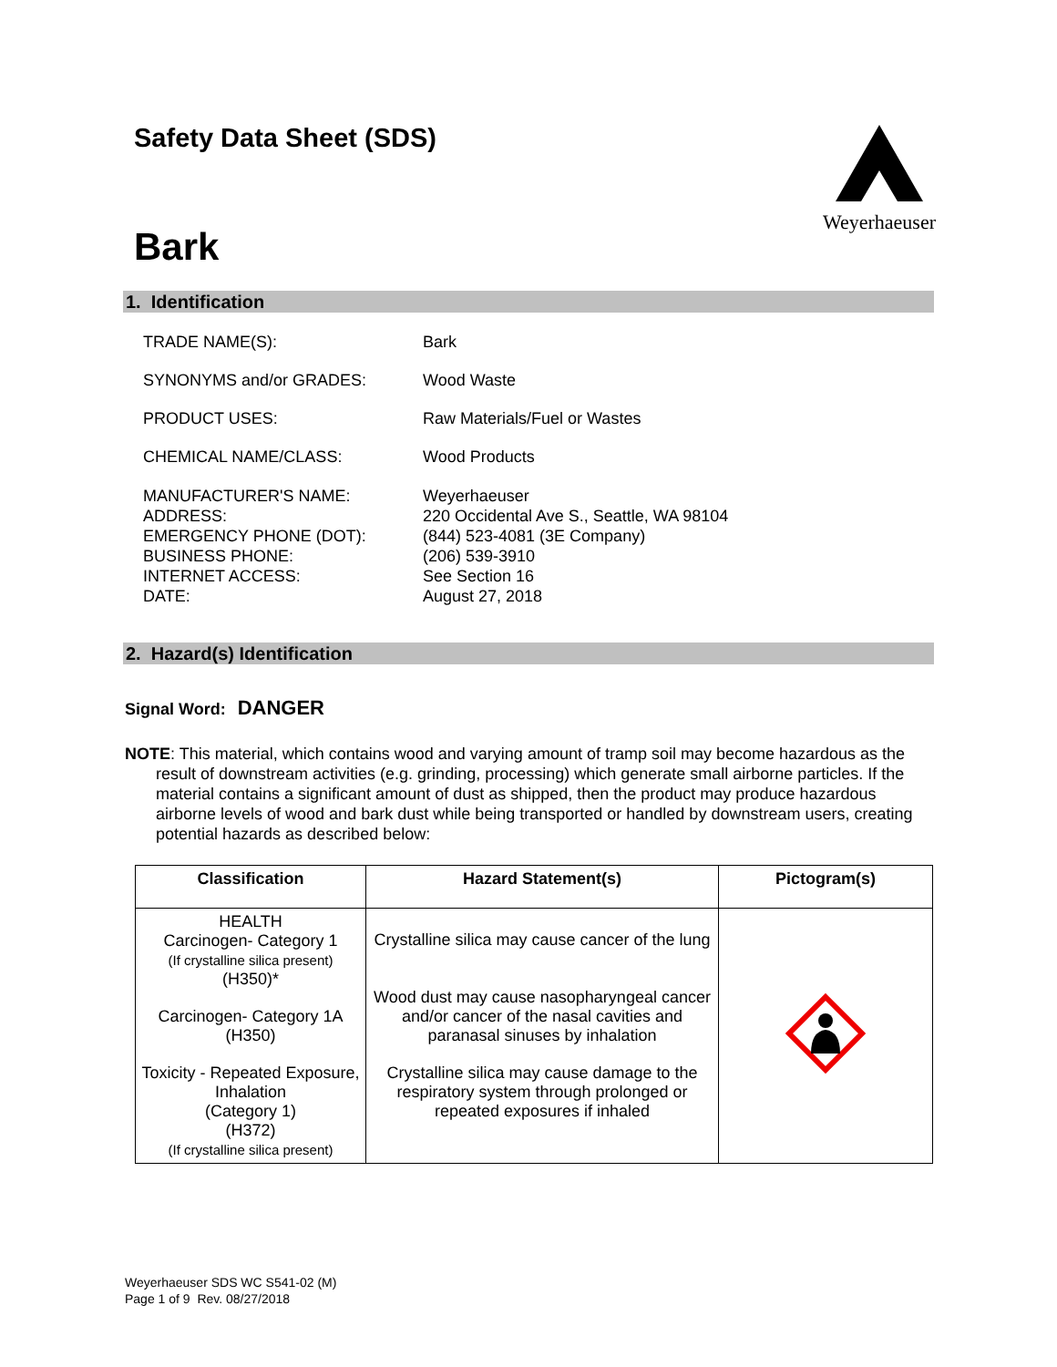Safety Data Sheet (SDS)
Weyerhaeuser
Bark
1. Identification
TRADE NAME(S): Bark
SYNONYMS and/or GRADES: Wood Waste
PRODUCT USES: Raw Materials/Fuel or Wastes
CHEMICAL NAME/CLASS: Wood Products
MANUFACTURER'S NAME:
ADDRESS:
EMERGENCY PHONE (DOT):
BUSINESS PHONE:
INTERNET ACCESS:
DATE:
Weyerhaeuser
220 Occidental Ave S., Seattle, WA 98104
(844) 523-4081 (3E Company)
(206) 539-3910
See Section 16
August 27, 2018
2. Hazard(s) Identification
Signal Word: DANGER
NOTE: This material, which contains wood and varying amount of tramp soil may become hazardous as the result of downstream activities (e.g. grinding, processing) which generate small airborne particles. If the material contains a significant amount of dust as shipped, then the product may produce hazardous airborne levels of wood and bark dust while being transported or handled by downstream users, creating potential hazards as described below:
| Classification | Hazard Statement(s) | Pictogram(s) |
| --- | --- | --- |
| HEALTH Carcinogen- Category 1 (If crystalline silica present) (H350)* Carcinogen- Category 1A (H350) Toxicity - Repeated Exposure, Inhalation (Category 1) (H372) (If crystalline silica present) | Crystalline silica may cause cancer of the lung Wood dust may cause nasopharyngeal cancer and/or cancer of the nasal cavities and paranasal sinuses by inhalation Crystalline silica may cause damage to the respiratory system through prolonged or repeated exposures if inhaled | |
Weyerhaeuser SDS WC S541-02 (M)
Page 1 of 9 Rev. 08/27/2018